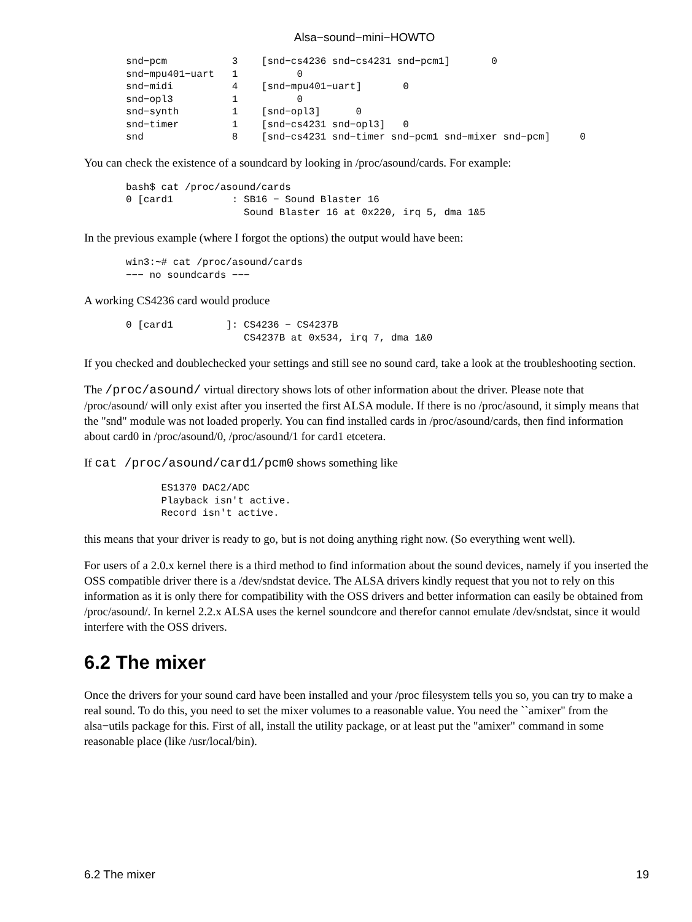Alsa−sound−mini−HOWTO
snd−pcm           3    [snd−cs4236 snd−cs4231 snd−pcm1]       0
snd−mpu401−uart   1          0
snd−midi          4    [snd−mpu401−uart]       0
snd−opl3          1          0
snd−synth         1    [snd−opl3]      0
snd−timer         1    [snd−cs4231 snd−opl3]   0
snd               8    [snd−cs4231 snd−timer snd−pcm1 snd−mixer snd−pcm]     0
You can check the existence of a soundcard by looking in /proc/asound/cards. For example:
bash$ cat /proc/asound/cards
0 [card1          : SB16 − Sound Blaster 16
                    Sound Blaster 16 at 0x220, irq 5, dma 1&5
In the previous example (where I forgot the options) the output would have been:
win3:~# cat /proc/asound/cards
−−− no soundcards −−−
A working CS4236 card would produce
0 [card1         ]: CS4236 − CS4237B
                    CS4237B at 0x534, irq 7, dma 1&0
If you checked and doublechecked your settings and still see no sound card, take a look at the troubleshooting section.
The /proc/asound/ virtual directory shows lots of other information about the driver. Please note that /proc/asound/ will only exist after you inserted the first ALSA module. If there is no /proc/asound, it simply means that the "snd" module was not loaded properly. You can find installed cards in /proc/asound/cards, then find information about card0 in /proc/asound/0, /proc/asound/1 for card1 etcetera.
If cat /proc/asound/card1/pcm0 shows something like
      ES1370 DAC2/ADC
      Playback isn't active.
      Record isn't active.
this means that your driver is ready to go, but is not doing anything right now. (So everything went well).
For users of a 2.0.x kernel there is a third method to find information about the sound devices, namely if you inserted the OSS compatible driver there is a /dev/sndstat device. The ALSA drivers kindly request that you not to rely on this information as it is only there for compatibility with the OSS drivers and better information can easily be obtained from /proc/asound/. In kernel 2.2.x ALSA uses the kernel soundcore and therefor cannot emulate /dev/sndstat, since it would interfere with the OSS drivers.
6.2 The mixer
Once the drivers for your sound card have been installed and your /proc filesystem tells you so, you can try to make a real sound. To do this, you need to set the mixer volumes to a reasonable value. You need the ``amixer'' from the alsa−utils package for this. First of all, install the utility package, or at least put the "amixer" command in some reasonable place (like /usr/local/bin).
6.2 The mixer 19